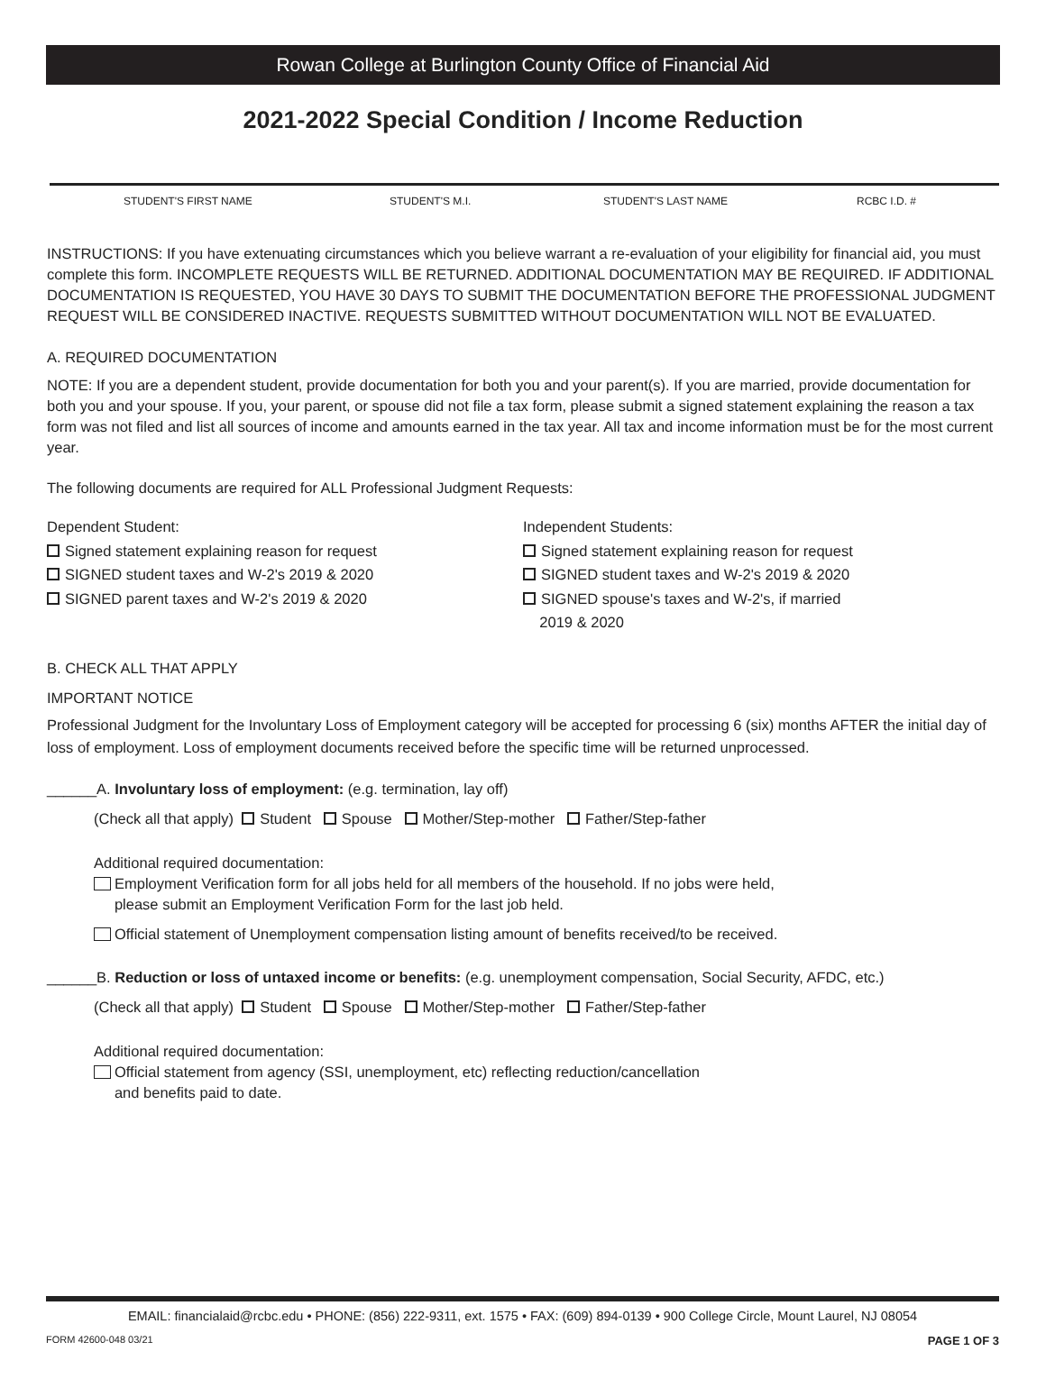Rowan College at Burlington County Office of Financial Aid
2021-2022 Special Condition / Income Reduction
STUDENT'S FIRST NAME STUDENT'S M.I. STUDENT'S LAST NAME RCBC I.D. #
INSTRUCTIONS: If you have extenuating circumstances which you believe warrant a re-evaluation of your eligibility for financial aid, you must complete this form. INCOMPLETE REQUESTS WILL BE RETURNED. ADDITIONAL DOCUMENTATION MAY BE REQUIRED. IF ADDITIONAL DOCUMENTATION IS REQUESTED, YOU HAVE 30 DAYS TO SUBMIT THE DOCUMENTATION BEFORE THE PROFESSIONAL JUDGMENT REQUEST WILL BE CONSIDERED INACTIVE. REQUESTS SUBMITTED WITHOUT DOCUMENTATION WILL NOT BE EVALUATED.
A. REQUIRED DOCUMENTATION
NOTE: If you are a dependent student, provide documentation for both you and your parent(s). If you are married, provide documentation for both you and your spouse. If you, your parent, or spouse did not file a tax form, please submit a signed statement explaining the reason a tax form was not filed and list all sources of income and amounts earned in the tax year. All tax and income information must be for the most current year.
The following documents are required for ALL Professional Judgment Requests:
Dependent Student:
Signed statement explaining reason for request
SIGNED student taxes and W-2's 2019 & 2020
SIGNED parent taxes and W-2's 2019 & 2020
Independent Students:
Signed statement explaining reason for request
SIGNED student taxes and W-2's 2019 & 2020
SIGNED spouse's taxes and W-2's, if married
2019 & 2020
B. CHECK ALL THAT APPLY
IMPORTANT NOTICE
Professional Judgment for the Involuntary Loss of Employment category will be accepted for processing 6 (six) months AFTER the initial day of loss of employment. Loss of employment documents received before the specific time will be returned unprocessed.
______A. Involuntary loss of employment: (e.g. termination, lay off)
(Check all that apply) Student Spouse Mother/Step-mother Father/Step-father
Additional required documentation:
Employment Verification form for all jobs held for all members of the household. If no jobs were held,
please submit an Employment Verification Form for the last job held.
Official statement of Unemployment compensation listing amount of benefits received/to be received.
______B. Reduction or loss of untaxed income or benefits: (e.g. unemployment compensation, Social Security, AFDC, etc.)
(Check all that apply) Student Spouse Mother/Step-mother Father/Step-father
Additional required documentation:
Official statement from agency (SSI, unemployment, etc) reflecting reduction/cancellation
and benefits paid to date.
EMAIL: financialaid@rcbc.edu • PHONE: (856) 222-9311, ext. 1575 • FAX: (609) 894-0139 • 900 College Circle, Mount Laurel, NJ 08054
FORM 42600-048 03/21 PAGE 1 OF 3